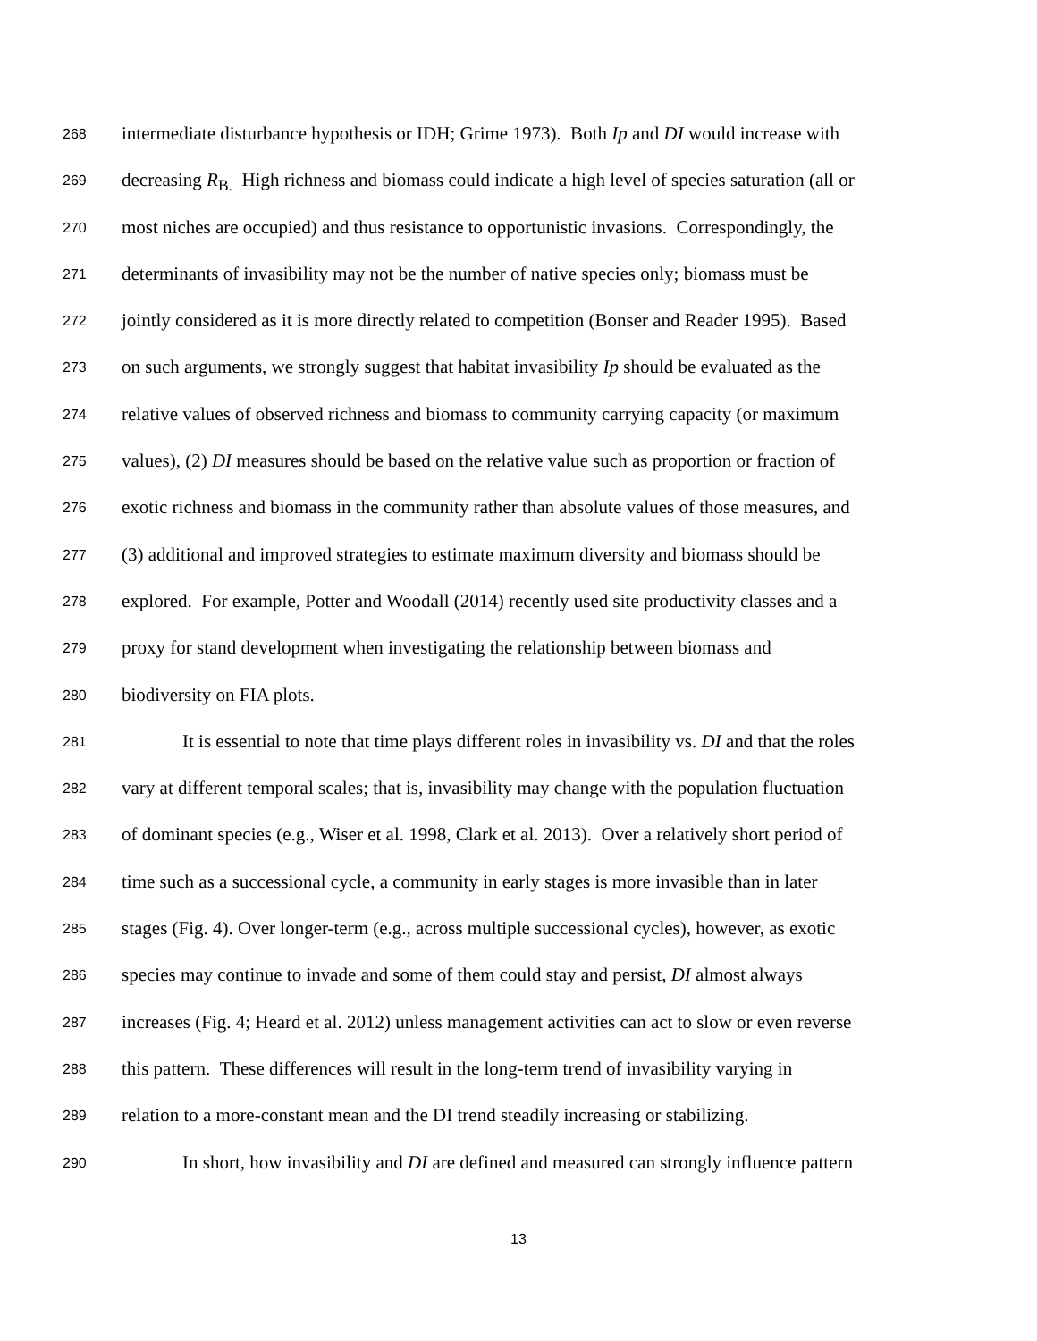268 intermediate disturbance hypothesis or IDH; Grime 1973). Both Ip and DI would increase with
269 decreasing R<sub>B.</sub> High richness and biomass could indicate a high level of species saturation (all or
270 most niches are occupied) and thus resistance to opportunistic invasions. Correspondingly, the
271 determinants of invasibility may not be the number of native species only; biomass must be
272 jointly considered as it is more directly related to competition (Bonser and Reader 1995). Based
273 on such arguments, we strongly suggest that habitat invasibility Ip should be evaluated as the
274 relative values of observed richness and biomass to community carrying capacity (or maximum
275 values), (2) DI measures should be based on the relative value such as proportion or fraction of
276 exotic richness and biomass in the community rather than absolute values of those measures, and
277 (3) additional and improved strategies to estimate maximum diversity and biomass should be
278 explored. For example, Potter and Woodall (2014) recently used site productivity classes and a
279 proxy for stand development when investigating the relationship between biomass and
280 biodiversity on FIA plots.
281 It is essential to note that time plays different roles in invasibility vs. DI and that the roles
282 vary at different temporal scales; that is, invasibility may change with the population fluctuation
283 of dominant species (e.g., Wiser et al. 1998, Clark et al. 2013). Over a relatively short period of
284 time such as a successional cycle, a community in early stages is more invasible than in later
285 stages (Fig. 4). Over longer-term (e.g., across multiple successional cycles), however, as exotic
286 species may continue to invade and some of them could stay and persist, DI almost always
287 increases (Fig. 4; Heard et al. 2012) unless management activities can act to slow or even reverse
288 this pattern. These differences will result in the long-term trend of invasibility varying in
289 relation to a more-constant mean and the DI trend steadily increasing or stabilizing.
290 In short, how invasibility and DI are defined and measured can strongly influence pattern
13